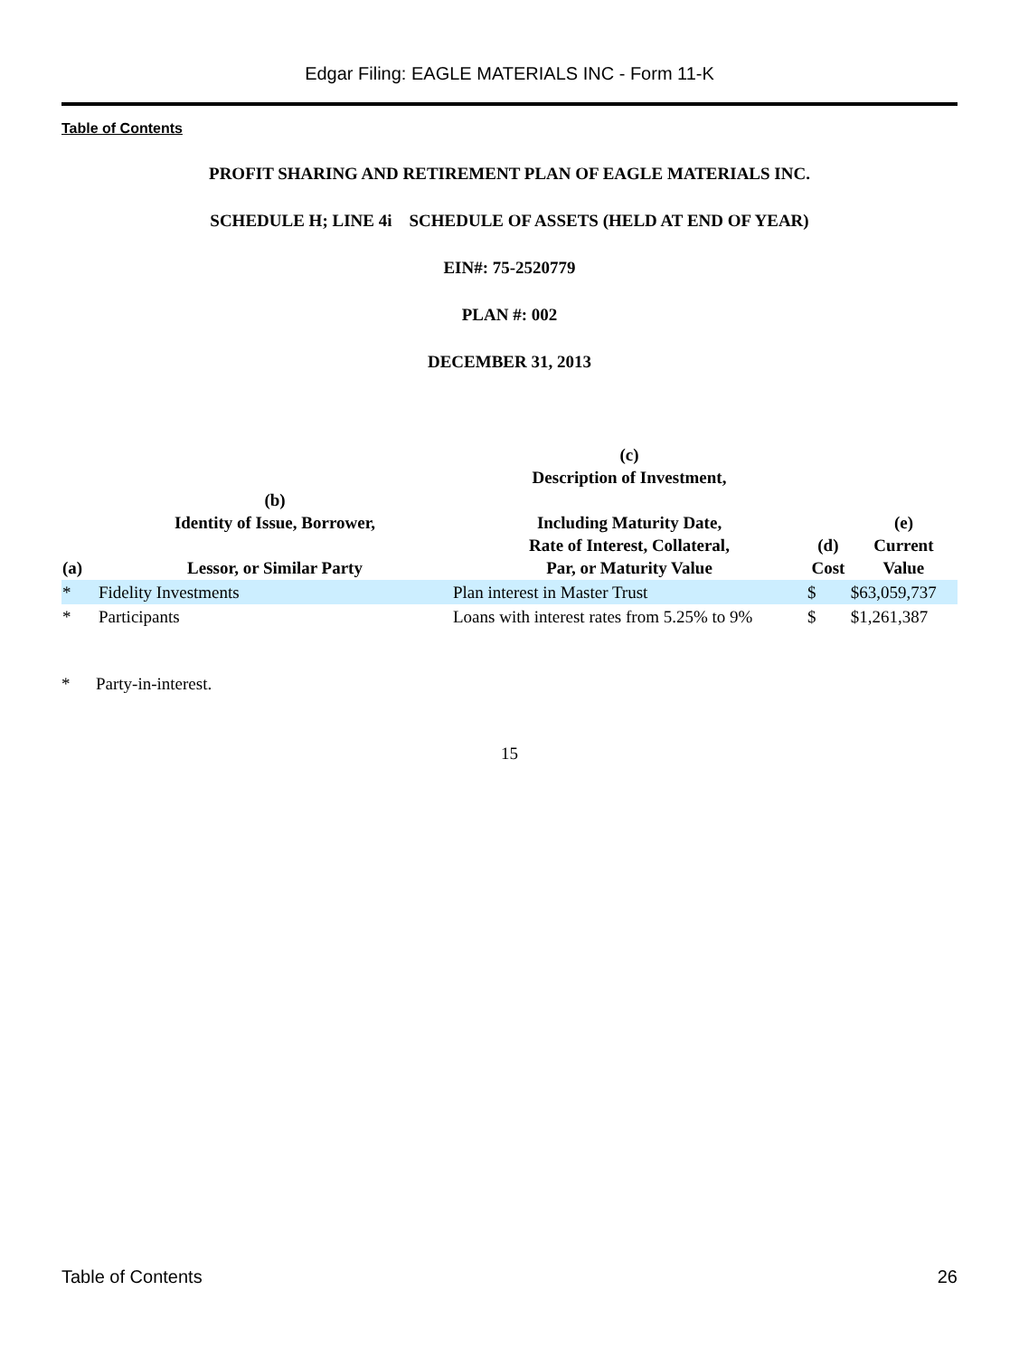Edgar Filing: EAGLE MATERIALS INC - Form 11-K
Table of Contents
PROFIT SHARING AND RETIREMENT PLAN OF EAGLE MATERIALS INC.
SCHEDULE H; LINE 4i SCHEDULE OF ASSETS (HELD AT END OF YEAR)
EIN#: 75-2520779
PLAN #: 002
DECEMBER 31, 2013
| (a) | (b) Identity of Issue, Borrower, Lessor, or Similar Party | (c) Description of Investment, Including Maturity Date, Rate of Interest, Collateral, Par, or Maturity Value | (d) Cost | (e) Current Value |
| --- | --- | --- | --- | --- |
| * | Fidelity Investments | Plan interest in Master Trust | $ | $63,059,737 |
| * | Participants | Loans with interest rates from 5.25% to 9% | $ | $1,261,387 |
* Party-in-interest.
15
Table of Contents 26